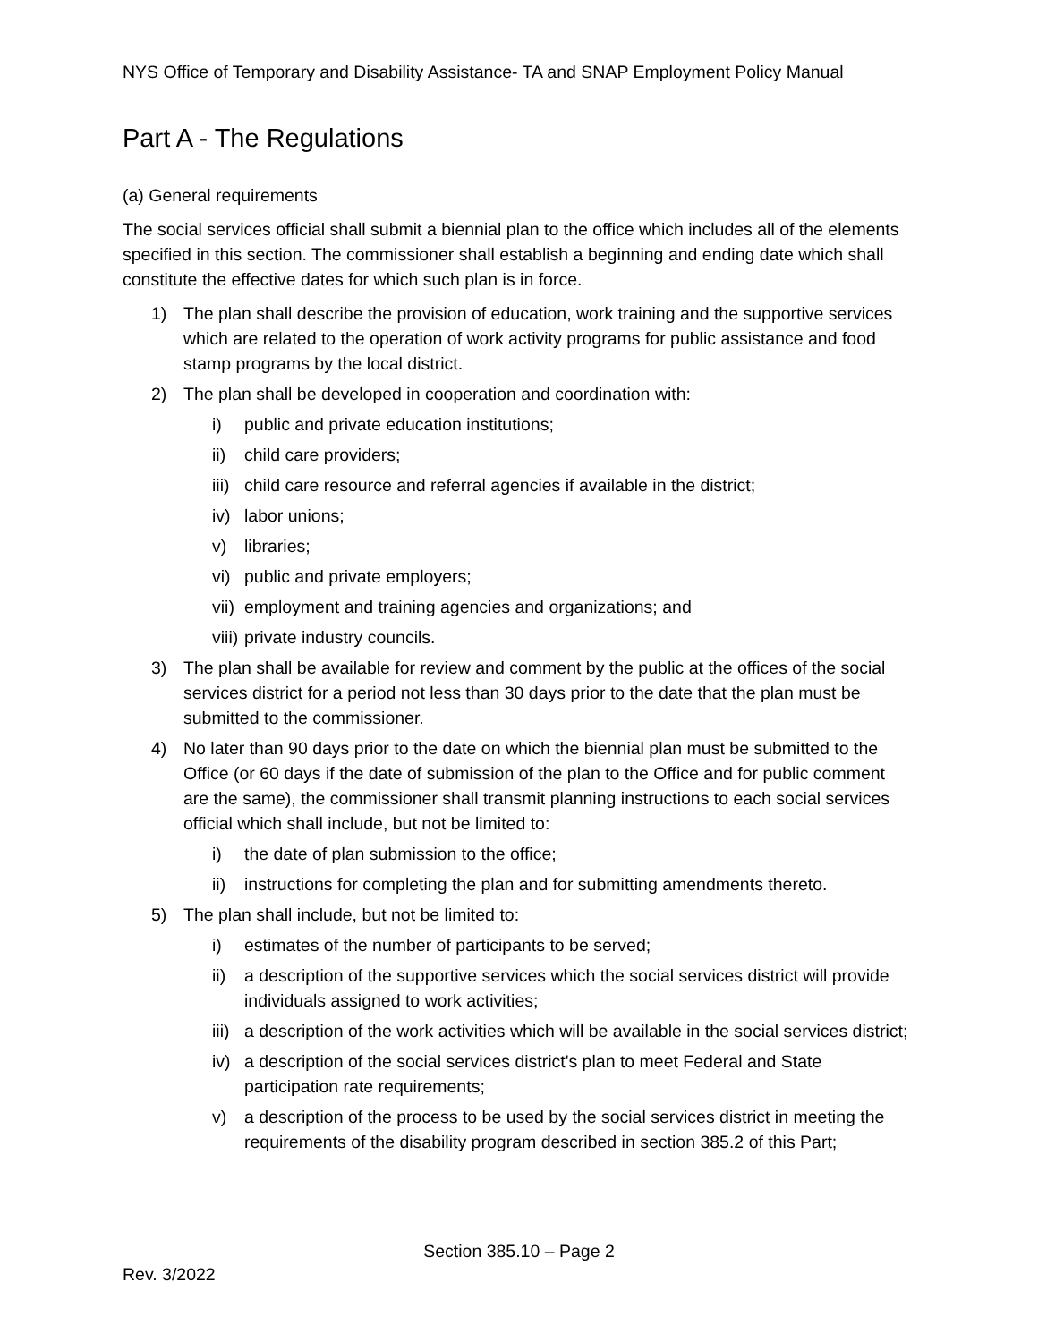NYS Office of Temporary and Disability Assistance- TA and SNAP Employment Policy Manual
Part A - The Regulations
(a) General requirements
The social services official shall submit a biennial plan to the office which includes all of the elements specified in this section. The commissioner shall establish a beginning and ending date which shall constitute the effective dates for which such plan is in force.
1) The plan shall describe the provision of education, work training and the supportive services which are related to the operation of work activity programs for public assistance and food stamp programs by the local district.
2) The plan shall be developed in cooperation and coordination with:
i) public and private education institutions;
ii) child care providers;
iii) child care resource and referral agencies if available in the district;
iv) labor unions;
v) libraries;
vi) public and private employers;
vii) employment and training agencies and organizations; and
viii) private industry councils.
3) The plan shall be available for review and comment by the public at the offices of the social services district for a period not less than 30 days prior to the date that the plan must be submitted to the commissioner.
4) No later than 90 days prior to the date on which the biennial plan must be submitted to the Office (or 60 days if the date of submission of the plan to the Office and for public comment are the same), the commissioner shall transmit planning instructions to each social services official which shall include, but not be limited to:
i) the date of plan submission to the office;
ii) instructions for completing the plan and for submitting amendments thereto.
5) The plan shall include, but not be limited to:
i) estimates of the number of participants to be served;
ii) a description of the supportive services which the social services district will provide individuals assigned to work activities;
iii) a description of the work activities which will be available in the social services district;
iv) a description of the social services district's plan to meet Federal and State participation rate requirements;
v) a description of the process to be used by the social services district in meeting the requirements of the disability program described in section 385.2 of this Part;
Section 385.10 – Page 2
Rev. 3/2022